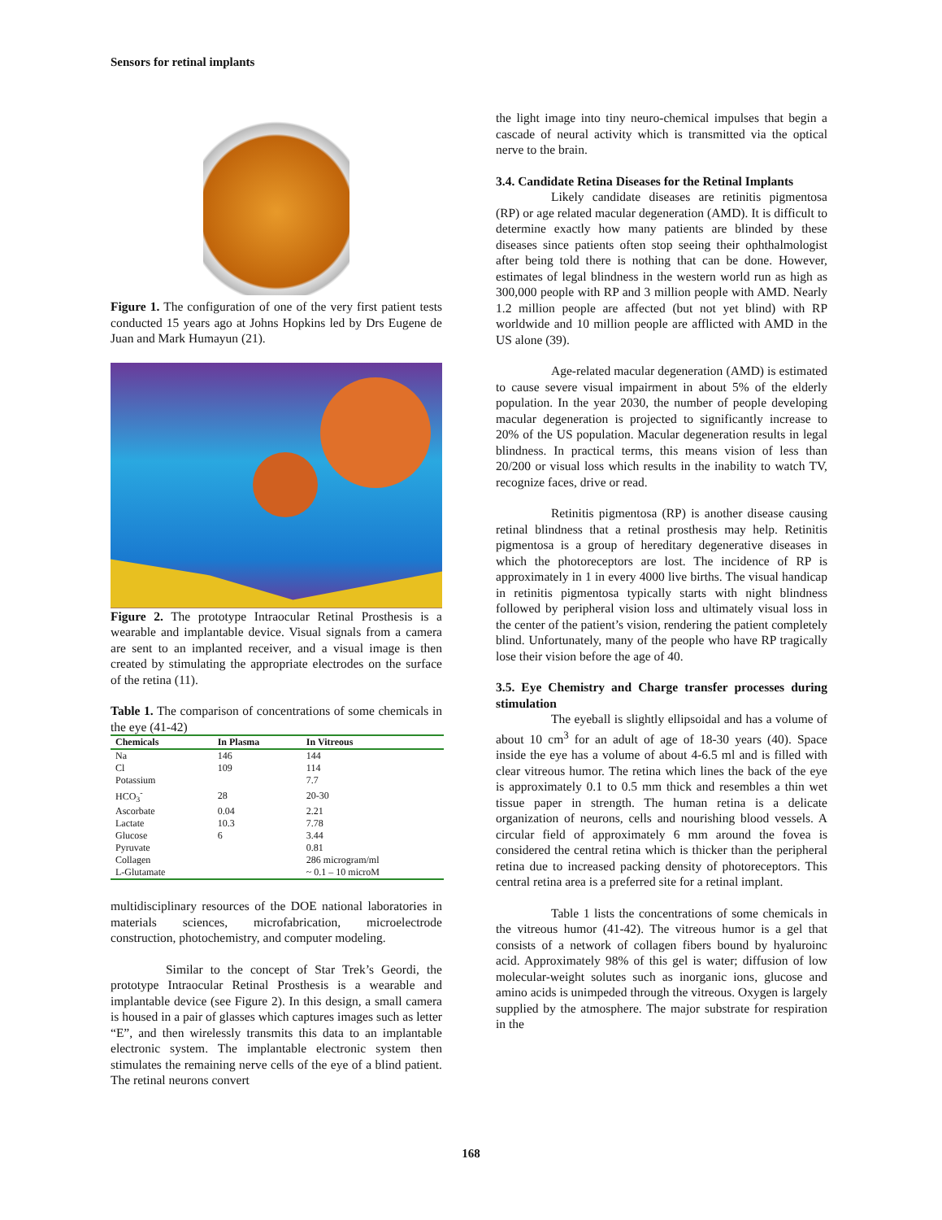Sensors for retinal implants
Figure 1. The configuration of one of the very first patient tests conducted 15 years ago at Johns Hopkins led by Drs Eugene de Juan and Mark Humayun (21).
Figure 2. The prototype Intraocular Retinal Prosthesis is a wearable and implantable device. Visual signals from a camera are sent to an implanted receiver, and a visual image is then created by stimulating the appropriate electrodes on the surface of the retina (11).
Table 1. The comparison of concentrations of some chemicals in the eye (41-42)
| Chemicals | In Plasma | In Vitreous |
| --- | --- | --- |
| Na | 146 | 144 |
| Cl | 109 | 114 |
| Potassium | | 7.7 |
| HCO<sub>3</sub><sup>-</sup> | 28 | 20-30 |
| Ascorbate | 0.04 | 2.21 |
| Lactate | 10.3 | 7.78 |
| Glucose | 6 | 3.44 |
| Pyruvate | | 0.81 |
| Collagen | | 286 microgram/ml |
| L-Glutamate | | ~ 0.1 – 10 microM |
multidisciplinary resources of the DOE national laboratories in materials sciences, microfabrication, microelectrode construction, photochemistry, and computer modeling.
Similar to the concept of Star Trek’s Geordi, the prototype Intraocular Retinal Prosthesis is a wearable and implantable device (see Figure 2). In this design, a small camera is housed in a pair of glasses which captures images such as letter “E”, and then wirelessly transmits this data to an implantable electronic system. The implantable electronic system then stimulates the remaining nerve cells of the eye of a blind patient. The retinal neurons convert
the light image into tiny neuro-chemical impulses that begin a cascade of neural activity which is transmitted via the optical nerve to the brain.
3.4. Candidate Retina Diseases for the Retinal Implants
Likely candidate diseases are retinitis pigmentosa (RP) or age related macular degeneration (AMD). It is difficult to determine exactly how many patients are blinded by these diseases since patients often stop seeing their ophthalmologist after being told there is nothing that can be done. However, estimates of legal blindness in the western world run as high as 300,000 people with RP and 3 million people with AMD. Nearly 1.2 million people are affected (but not yet blind) with RP worldwide and 10 million people are afflicted with AMD in the US alone (39).
Age-related macular degeneration (AMD) is estimated to cause severe visual impairment in about 5% of the elderly population. In the year 2030, the number of people developing macular degeneration is projected to significantly increase to 20% of the US population. Macular degeneration results in legal blindness. In practical terms, this means vision of less than 20/200 or visual loss which results in the inability to watch TV, recognize faces, drive or read.
Retinitis pigmentosa (RP) is another disease causing retinal blindness that a retinal prosthesis may help. Retinitis pigmentosa is a group of hereditary degenerative diseases in which the photoreceptors are lost. The incidence of RP is approximately in 1 in every 4000 live births. The visual handicap in retinitis pigmentosa typically starts with night blindness followed by peripheral vision loss and ultimately visual loss in the center of the patient’s vision, rendering the patient completely blind. Unfortunately, many of the people who have RP tragically lose their vision before the age of 40.
3.5. Eye Chemistry and Charge transfer processes during stimulation
The eyeball is slightly ellipsoidal and has a volume of about 10 cm<sup>3</sup> for an adult of age of 18-30 years (40). Space inside the eye has a volume of about 4-6.5 ml and is filled with clear vitreous humor. The retina which lines the back of the eye is approximately 0.1 to 0.5 mm thick and resembles a thin wet tissue paper in strength. The human retina is a delicate organization of neurons, cells and nourishing blood vessels. A circular field of approximately 6 mm around the fovea is considered the central retina which is thicker than the peripheral retina due to increased packing density of photoreceptors. This central retina area is a preferred site for a retinal implant.
Table 1 lists the concentrations of some chemicals in the vitreous humor (41-42). The vitreous humor is a gel that consists of a network of collagen fibers bound by hyaluroinc acid. Approximately 98% of this gel is water; diffusion of low molecular-weight solutes such as inorganic ions, glucose and amino acids is unimpeded through the vitreous. Oxygen is largely supplied by the atmosphere. The major substrate for respiration in the
168